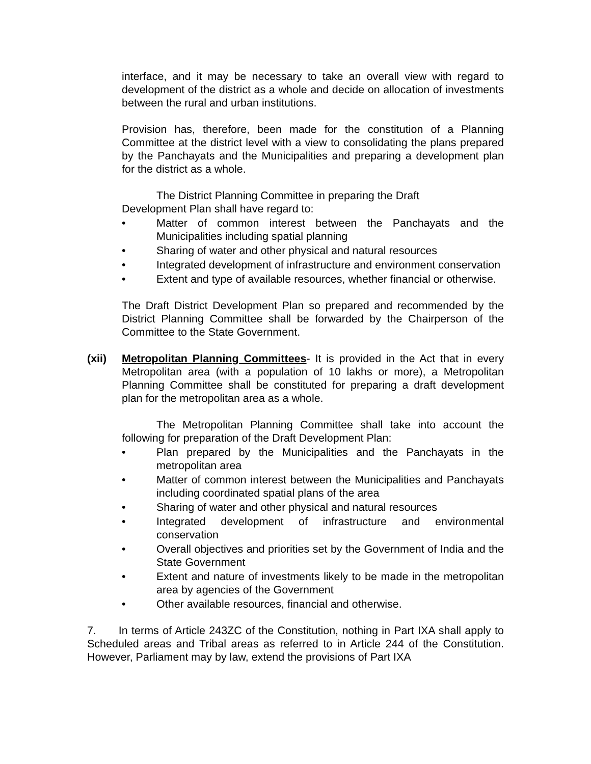interface, and it may be necessary to take an overall view with regard to development of the district as a whole and decide on allocation of investments between the rural and urban institutions.
Provision has, therefore, been made for the constitution of a Planning Committee at the district level with a view to consolidating the plans prepared by the Panchayats and the Municipalities and preparing a development plan for the district as a whole.
The District Planning Committee in preparing the Draft
Development Plan shall have regard to:
• Matter of common interest between the Panchayats and the Municipalities including spatial planning
• Sharing of water and other physical and natural resources
• Integrated development of infrastructure and environment conservation
• Extent and type of available resources, whether financial or otherwise.
The Draft District Development Plan so prepared and recommended by the District Planning Committee shall be forwarded by the Chairperson of the Committee to the State Government.
(xii) Metropolitan Planning Committees- It is provided in the Act that in every Metropolitan area (with a population of 10 lakhs or more), a Metropolitan Planning Committee shall be constituted for preparing a draft development plan for the metropolitan area as a whole.
The Metropolitan Planning Committee shall take into account the following for preparation of the Draft Development Plan:
• Plan prepared by the Municipalities and the Panchayats in the metropolitan area
• Matter of common interest between the Municipalities and Panchayats including coordinated spatial plans of the area
• Sharing of water and other physical and natural resources
• Integrated development of infrastructure and environmental conservation
• Overall objectives and priorities set by the Government of India and the State Government
• Extent and nature of investments likely to be made in the metropolitan area by agencies of the Government
• Other available resources, financial and otherwise.
7. In terms of Article 243ZC of the Constitution, nothing in Part IXA shall apply to Scheduled areas and Tribal areas as referred to in Article 244 of the Constitution. However, Parliament may by law, extend the provisions of Part IXA